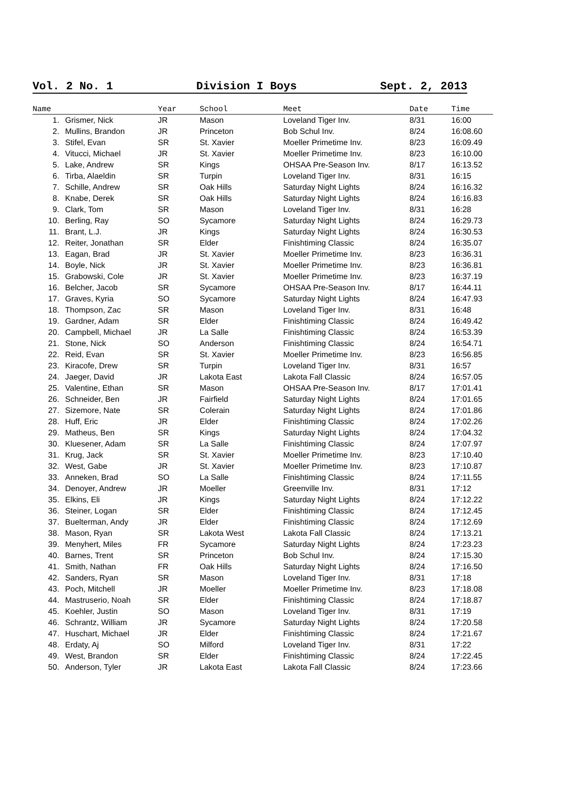Vol. 2 No. 1 Division I Boys Sept. 2, 2013
| Name | | Year | School | Meet | Date | Time |
| --- | --- | --- | --- | --- | --- | --- |
| 1. | Grismer, Nick | JR | Mason | Loveland Tiger Inv. | 8/31 | 16:00 |
| 2. | Mullins, Brandon | JR | Princeton | Bob Schul Inv. | 8/24 | 16:08.60 |
| 3. | Stifel, Evan | SR | St. Xavier | Moeller Primetime Inv. | 8/23 | 16:09.49 |
| 4. | Vitucci, Michael | JR | St. Xavier | Moeller Primetime Inv. | 8/23 | 16:10.00 |
| 5. | Lake, Andrew | SR | Kings | OHSAA Pre-Season Inv. | 8/17 | 16:13.52 |
| 6. | Tirba, Alaeldin | SR | Turpin | Loveland Tiger Inv. | 8/31 | 16:15 |
| 7. | Schille, Andrew | SR | Oak Hills | Saturday Night Lights | 8/24 | 16:16.32 |
| 8. | Knabe, Derek | SR | Oak Hills | Saturday Night Lights | 8/24 | 16:16.83 |
| 9. | Clark, Tom | SR | Mason | Loveland Tiger Inv. | 8/31 | 16:28 |
| 10. | Berling, Ray | SO | Sycamore | Saturday Night Lights | 8/24 | 16:29.73 |
| 11. | Brant, L.J. | JR | Kings | Saturday Night Lights | 8/24 | 16:30.53 |
| 12. | Reiter, Jonathan | SR | Elder | Finishtiming Classic | 8/24 | 16:35.07 |
| 13. | Eagan, Brad | JR | St. Xavier | Moeller Primetime Inv. | 8/23 | 16:36.31 |
| 14. | Boyle, Nick | JR | St. Xavier | Moeller Primetime Inv. | 8/23 | 16:36.81 |
| 15. | Grabowski, Cole | JR | St. Xavier | Moeller Primetime Inv. | 8/23 | 16:37.19 |
| 16. | Belcher, Jacob | SR | Sycamore | OHSAA Pre-Season Inv. | 8/17 | 16:44.11 |
| 17. | Graves, Kyria | SO | Sycamore | Saturday Night Lights | 8/24 | 16:47.93 |
| 18. | Thompson, Zac | SR | Mason | Loveland Tiger Inv. | 8/31 | 16:48 |
| 19. | Gardner, Adam | SR | Elder | Finishtiming Classic | 8/24 | 16:49.42 |
| 20. | Campbell, Michael | JR | La Salle | Finishtiming Classic | 8/24 | 16:53.39 |
| 21. | Stone, Nick | SO | Anderson | Finishtiming Classic | 8/24 | 16:54.71 |
| 22. | Reid, Evan | SR | St. Xavier | Moeller Primetime Inv. | 8/23 | 16:56.85 |
| 23. | Kiracofe, Drew | SR | Turpin | Loveland Tiger Inv. | 8/31 | 16:57 |
| 24. | Jaeger, David | JR | Lakota East | Lakota Fall Classic | 8/24 | 16:57.05 |
| 25. | Valentine, Ethan | SR | Mason | OHSAA Pre-Season Inv. | 8/17 | 17:01.41 |
| 26. | Schneider, Ben | JR | Fairfield | Saturday Night Lights | 8/24 | 17:01.65 |
| 27. | Sizemore, Nate | SR | Colerain | Saturday Night Lights | 8/24 | 17:01.86 |
| 28. | Huff, Eric | JR | Elder | Finishtiming Classic | 8/24 | 17:02.26 |
| 29. | Matheus, Ben | SR | Kings | Saturday Night Lights | 8/24 | 17:04.32 |
| 30. | Kluesener, Adam | SR | La Salle | Finishtiming Classic | 8/24 | 17:07.97 |
| 31. | Krug, Jack | SR | St. Xavier | Moeller Primetime Inv. | 8/23 | 17:10.40 |
| 32. | West, Gabe | JR | St. Xavier | Moeller Primetime Inv. | 8/23 | 17:10.87 |
| 33. | Anneken, Brad | SO | La Salle | Finishtiming Classic | 8/24 | 17:11.55 |
| 34. | Denoyer, Andrew | JR | Moeller | Greenville Inv. | 8/31 | 17:12 |
| 35. | Elkins, Eli | JR | Kings | Saturday Night Lights | 8/24 | 17:12.22 |
| 36. | Steiner, Logan | SR | Elder | Finishtiming Classic | 8/24 | 17:12.45 |
| 37. | Buelterman, Andy | JR | Elder | Finishtiming Classic | 8/24 | 17:12.69 |
| 38. | Mason, Ryan | SR | Lakota West | Lakota Fall Classic | 8/24 | 17:13.21 |
| 39. | Menyhert, Miles | FR | Sycamore | Saturday Night Lights | 8/24 | 17:23.23 |
| 40. | Barnes, Trent | SR | Princeton | Bob Schul Inv. | 8/24 | 17:15.30 |
| 41. | Smith, Nathan | FR | Oak Hills | Saturday Night Lights | 8/24 | 17:16.50 |
| 42. | Sanders, Ryan | SR | Mason | Loveland Tiger Inv. | 8/31 | 17:18 |
| 43. | Poch, Mitchell | JR | Moeller | Moeller Primetime Inv. | 8/23 | 17:18.08 |
| 44. | Mastruserio, Noah | SR | Elder | Finishtiming Classic | 8/24 | 17:18.87 |
| 45. | Koehler, Justin | SO | Mason | Loveland Tiger Inv. | 8/31 | 17:19 |
| 46. | Schrantz, William | JR | Sycamore | Saturday Night Lights | 8/24 | 17:20.58 |
| 47. | Huschart, Michael | JR | Elder | Finishtiming Classic | 8/24 | 17:21.67 |
| 48. | Erdaty, Aj | SO | Milford | Loveland Tiger Inv. | 8/31 | 17:22 |
| 49. | West, Brandon | SR | Elder | Finishtiming Classic | 8/24 | 17:22.45 |
| 50. | Anderson, Tyler | JR | Lakota East | Lakota Fall Classic | 8/24 | 17:23.66 |